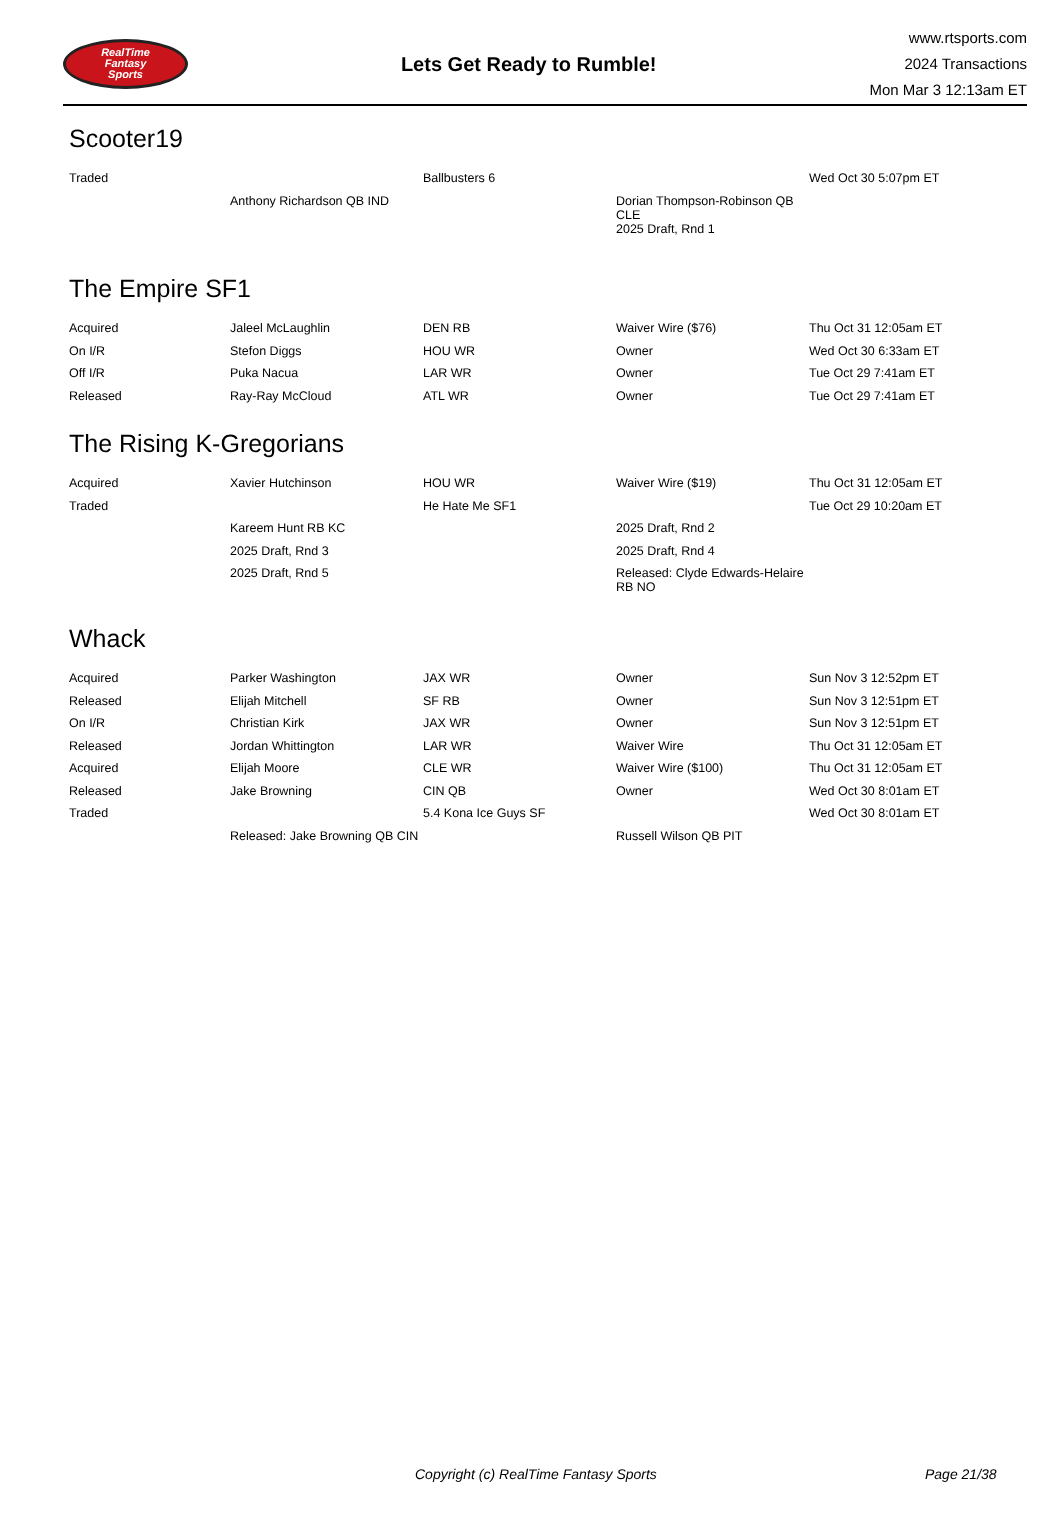RealTime
Fantasy
Sports
Lets Get Ready to Rumble!
www.rtsports.com
2024 Transactions
Mon Mar 3 12:13am ET
Scooter19
| Traded | | Ballbusters 6 | | Wed Oct 30 5:07pm ET |
| | Anthony Richardson QB IND | | Dorian Thompson-Robinson QB CLE | |
| | | | 2025 Draft, Rnd 1 | |
The Empire SF1
| Acquired | Jaleel McLaughlin | DEN RB | Waiver Wire ($76) | Thu Oct 31 12:05am ET |
| On I/R | Stefon Diggs | HOU WR | Owner | Wed Oct 30 6:33am ET |
| Off I/R | Puka Nacua | LAR WR | Owner | Tue Oct 29 7:41am ET |
| Released | Ray-Ray McCloud | ATL WR | Owner | Tue Oct 29 7:41am ET |
The Rising K-Gregorians
| Acquired | Xavier Hutchinson | HOU WR | Waiver Wire ($19) | Thu Oct 31 12:05am ET |
| Traded | | He Hate Me SF1 | | Tue Oct 29 10:20am ET |
| | Kareem Hunt RB KC | | 2025 Draft, Rnd 2 | |
| | 2025 Draft, Rnd 3 | | 2025 Draft, Rnd 4 | |
| | 2025 Draft, Rnd 5 | | Released: Clyde Edwards-Helaire RB NO | |
Whack
| Acquired | Parker Washington | JAX WR | Owner | Sun Nov 3 12:52pm ET |
| Released | Elijah Mitchell | SF RB | Owner | Sun Nov 3 12:51pm ET |
| On I/R | Christian Kirk | JAX WR | Owner | Sun Nov 3 12:51pm ET |
| Released | Jordan Whittington | LAR WR | Waiver Wire | Thu Oct 31 12:05am ET |
| Acquired | Elijah Moore | CLE WR | Waiver Wire ($100) | Thu Oct 31 12:05am ET |
| Released | Jake Browning | CIN QB | Owner | Wed Oct 30 8:01am ET |
| Traded | | 5.4 Kona Ice Guys SF | | Wed Oct 30 8:01am ET |
| | Released: Jake Browning QB CIN | | Russell Wilson QB PIT | |
Copyright (c) RealTime Fantasy Sports Page 21/38